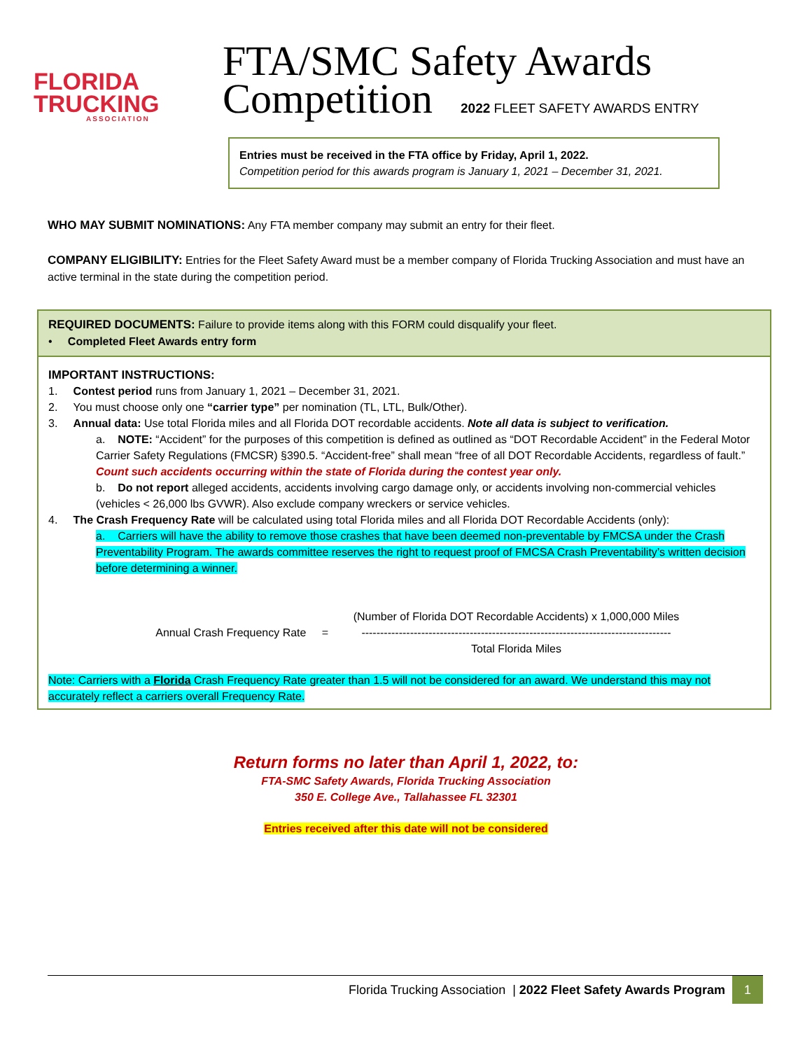FLORIDA
TRUCKING
ASSOCIATION
FTA/SMC Safety Awards
Competition 2022 FLEET SAFETY AWARDS ENTRY
Entries must be received in the FTA office by Friday, April 1, 2022.
Competition period for this awards program is January 1, 2021 – December 31, 2021.
WHO MAY SUBMIT NOMINATIONS: Any FTA member company may submit an entry for their fleet.
COMPANY ELIGIBILITY: Entries for the Fleet Safety Award must be a member company of Florida Trucking Association and must have an active terminal in the state during the competition period.
REQUIRED DOCUMENTS: Failure to provide items along with this FORM could disqualify your fleet.
• Completed Fleet Awards entry form
IMPORTANT INSTRUCTIONS:
1. Contest period runs from January 1, 2021 – December 31, 2021.
2. You must choose only one “carrier type” per nomination (TL, LTL, Bulk/Other).
3. Annual data: Use total Florida miles and all Florida DOT recordable accidents. Note all data is subject to verification.
a. NOTE: “Accident” for the purposes of this competition is defined as outlined as “DOT Recordable Accident” in the Federal Motor Carrier Safety Regulations (FMCSR) §390.5. “Accident-free” shall mean “free of all DOT Recordable Accidents, regardless of fault.” Count such accidents occurring within the state of Florida during the contest year only.
b. Do not report alleged accidents, accidents involving cargo damage only, or accidents involving non-commercial vehicles (vehicles < 26,000 lbs GVWR). Also exclude company wreckers or service vehicles.
4. The Crash Frequency Rate will be calculated using total Florida miles and all Florida DOT Recordable Accidents (only):
a. Carriers will have the ability to remove those crashes that have been deemed non-preventable by FMCSA under the Crash Preventability Program. The awards committee reserves the right to request proof of FMCSA Crash Preventability’s written decision before determining a winner.
Annual Crash Frequency Rate =
(Number of Florida DOT Recordable Accidents) x 1,000,000 Miles
-----------------------------------------------------------------------------------
Total Florida Miles
Note: Carriers with a Florida Crash Frequency Rate greater than 1.5 will not be considered for an award. We understand this may not accurately reflect a carriers overall Frequency Rate.
Return forms no later than April 1, 2022, to:
FTA-SMC Safety Awards, Florida Trucking Association
350 E. College Ave., Tallahassee FL 32301
Entries received after this date will not be considered
Florida Trucking Association | 2022 Fleet Safety Awards Program 1